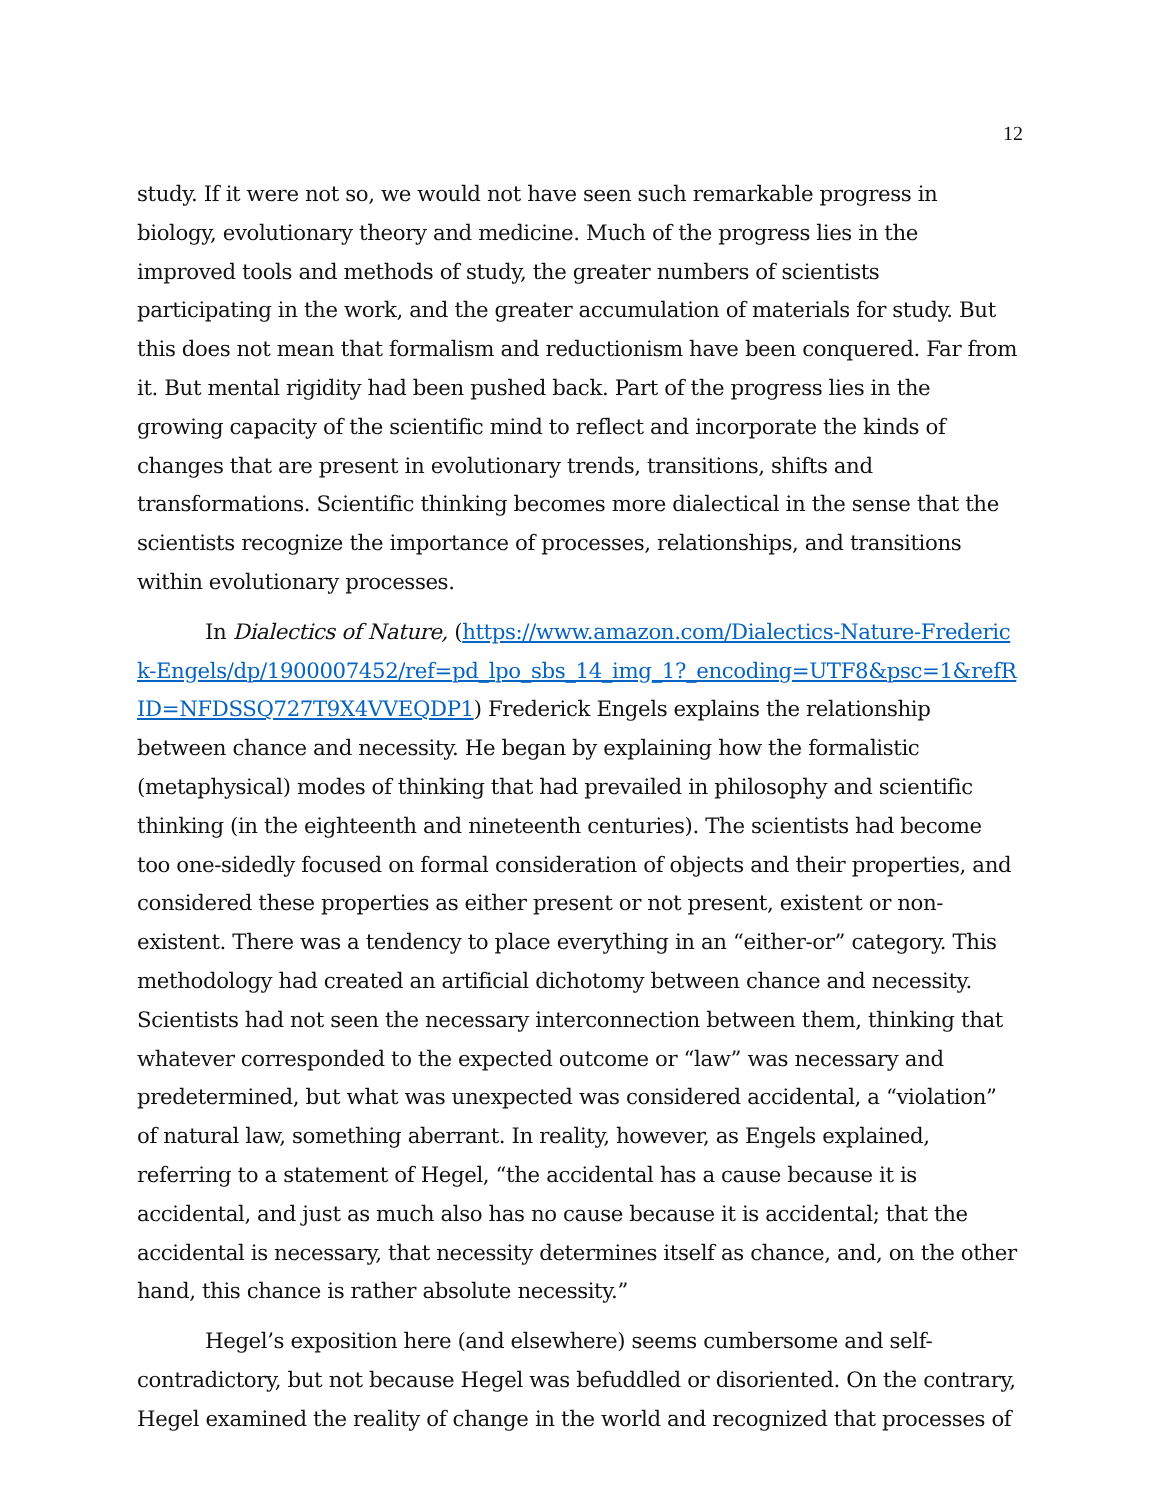12
study. If it were not so, we would not have seen such remarkable progress in biology, evolutionary theory and medicine. Much of the progress lies in the improved tools and methods of study, the greater numbers of scientists participating in the work, and the greater accumulation of materials for study. But this does not mean that formalism and reductionism have been conquered. Far from it. But mental rigidity had been pushed back. Part of the progress lies in the growing capacity of the scientific mind to reflect and incorporate the kinds of changes that are present in evolutionary trends, transitions, shifts and transformations. Scientific thinking becomes more dialectical in the sense that the scientists recognize the importance of processes, relationships, and transitions within evolutionary processes.
In Dialectics of Nature, (https://www.amazon.com/Dialectics-Nature-Frederick-Engels/dp/1900007452/ref=pd_lpo_sbs_14_img_1?_encoding=UTF8&psc=1&refRID=NFDSSQ727T9X4VVEQDP1) Frederick Engels explains the relationship between chance and necessity. He began by explaining how the formalistic (metaphysical) modes of thinking that had prevailed in philosophy and scientific thinking (in the eighteenth and nineteenth centuries). The scientists had become too one-sidedly focused on formal consideration of objects and their properties, and considered these properties as either present or not present, existent or non-existent. There was a tendency to place everything in an “either-or” category. This methodology had created an artificial dichotomy between chance and necessity. Scientists had not seen the necessary interconnection between them, thinking that whatever corresponded to the expected outcome or “law” was necessary and predetermined, but what was unexpected was considered accidental, a “violation” of natural law, something aberrant. In reality, however, as Engels explained, referring to a statement of Hegel, “the accidental has a cause because it is accidental, and just as much also has no cause because it is accidental; that the accidental is necessary, that necessity determines itself as chance, and, on the other hand, this chance is rather absolute necessity.”
Hegel’s exposition here (and elsewhere) seems cumbersome and self-contradictory, but not because Hegel was befuddled or disoriented. On the contrary, Hegel examined the reality of change in the world and recognized that processes of